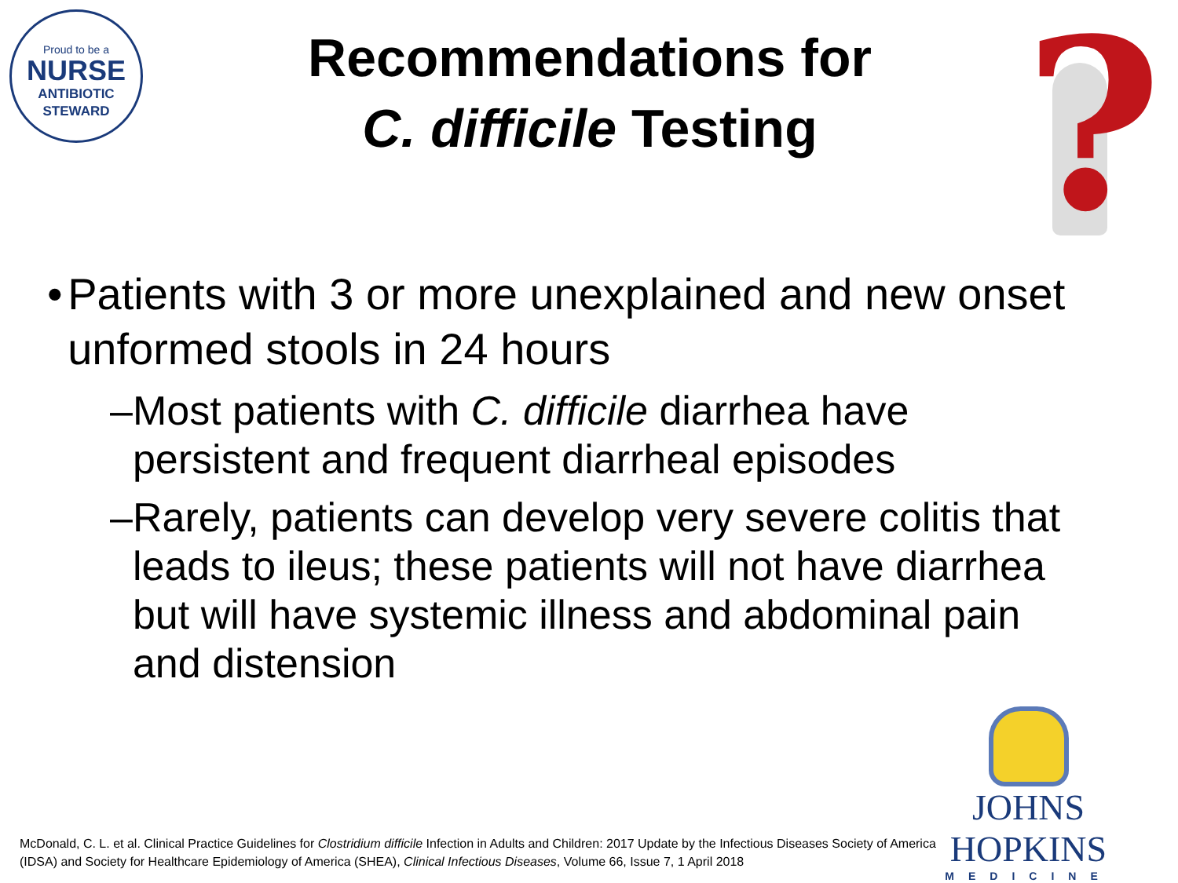Proud to be a
NURSE
ANTIBIOTIC
STEWARD
Recommendations for
C. difficile Testing
?
• Patients with 3 or more unexplained and new onset unformed stools in 24 hours
– Most patients with C. difficile diarrhea have persistent and frequent diarrheal episodes
– Rarely, patients can develop very severe colitis that leads to ileus; these patients will not have diarrhea but will have systemic illness and abdominal pain and distension
JOHNS HOPKINS
MEDICINE
McDonald, C. L. et al. Clinical Practice Guidelines for Clostridium difficile Infection in Adults and Children: 2017 Update by the Infectious Diseases Society of America (IDSA) and Society for Healthcare Epidemiology of America (SHEA), Clinical Infectious Diseases, Volume 66, Issue 7, 1 April 2018